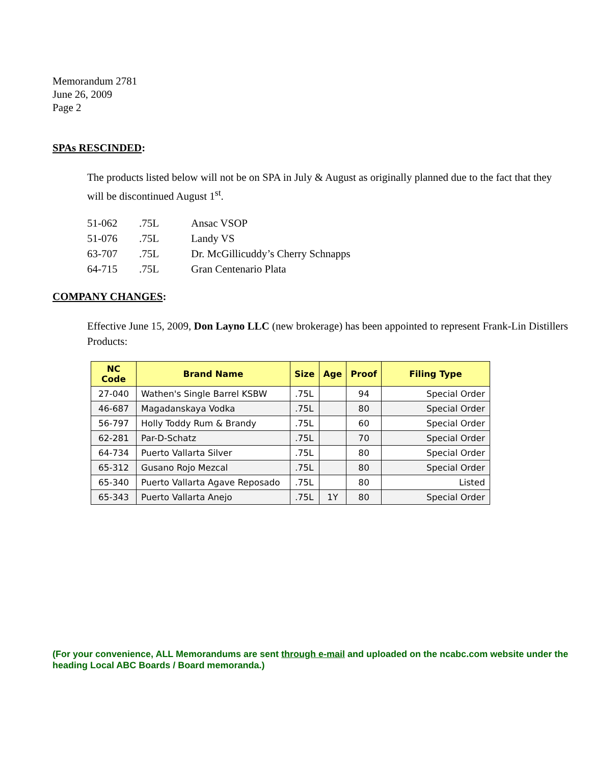Memorandum 2781
June 26, 2009
Page 2
SPAs RESCINDED:
The products listed below will not be on SPA in July & August as originally planned due to the fact that they will be discontinued August 1<sup>st</sup>.
| 51-062 | .75L | Ansac VSOP |
| 51-076 | .75L | Landy VS |
| 63-707 | .75L | Dr. McGillicuddy’s Cherry Schnapps |
| 64-715 | .75L | Gran Centenario Plata |
COMPANY CHANGES:
Effective June 15, 2009, Don Layno LLC (new brokerage) has been appointed to represent Frank-Lin Distillers Products:
| NC Code | Brand Name | Size | Age | Proof | Filing Type |
| --- | --- | --- | --- | --- | --- |
| 27-040 | Wathen's Single Barrel KSBW | .75L | | 94 | Special Order |
| 46-687 | Magadanskaya Vodka | .75L | | 80 | Special Order |
| 56-797 | Holly Toddy Rum & Brandy | .75L | | 60 | Special Order |
| 62-281 | Par-D-Schatz | .75L | | 70 | Special Order |
| 64-734 | Puerto Vallarta Silver | .75L | | 80 | Special Order |
| 65-312 | Gusano Rojo Mezcal | .75L | | 80 | Special Order |
| 65-340 | Puerto Vallarta Agave Reposado | .75L | | 80 | Listed |
| 65-343 | Puerto Vallarta Anejo | .75L | 1Y | 80 | Special Order |
(For your convenience, ALL Memorandums are sent through e-mail and uploaded on the ncabc.com website under the heading Local ABC Boards / Board memoranda.)